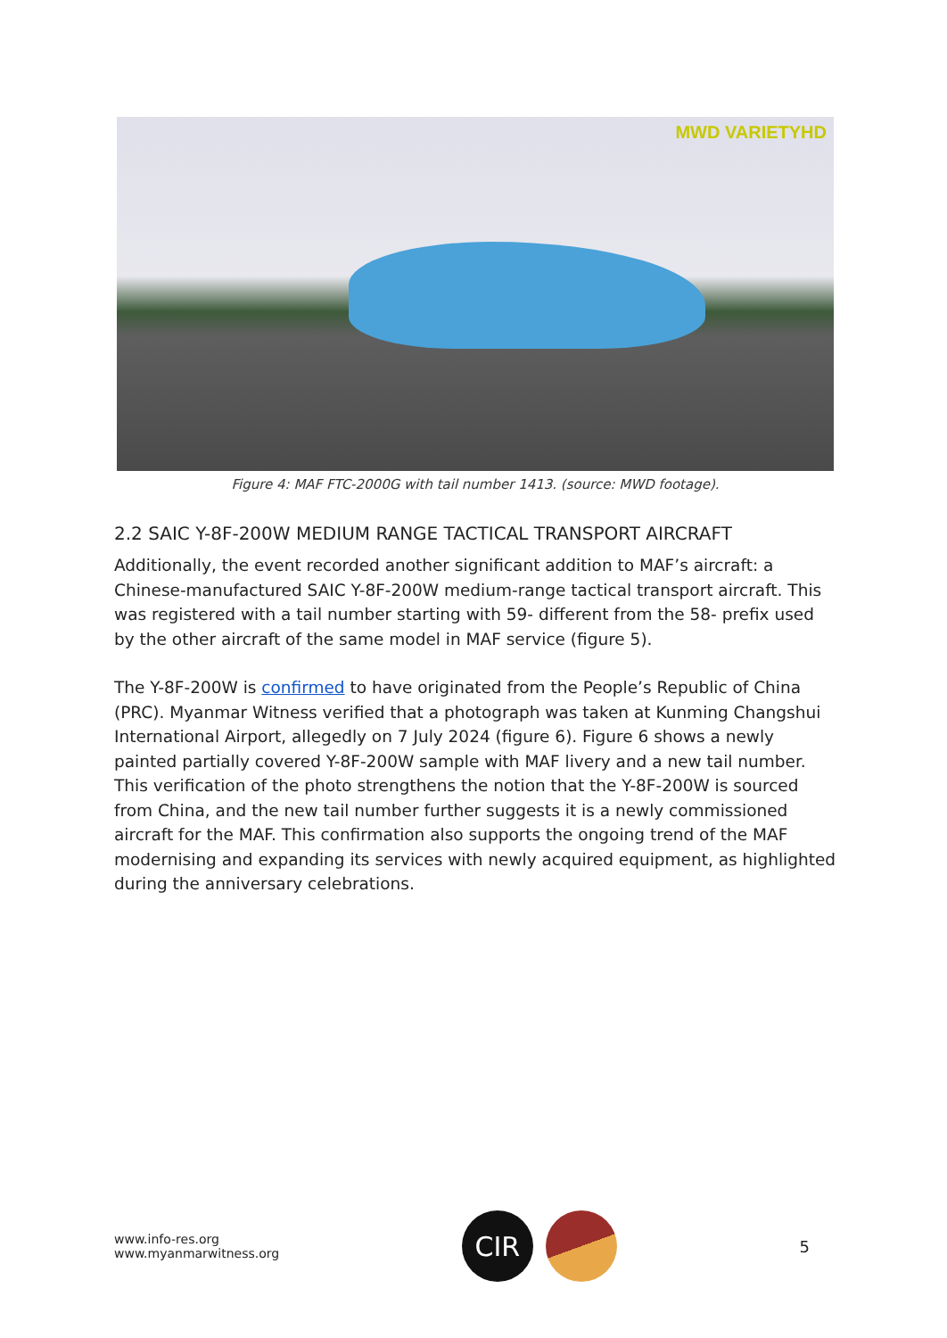MWD VARIETYHD
Figure 4: MAF FTC-2000G with tail number 1413. (source: MWD footage).
2.2 SAIC Y-8F-200W MEDIUM RANGE TACTICAL TRANSPORT AIRCRAFT
Additionally, the event recorded another significant addition to MAF’s aircraft: a Chinese-manufactured SAIC Y-8F-200W medium-range tactical transport aircraft. This was registered with a tail number starting with 59- different from the 58- prefix used by the other aircraft of the same model in MAF service (figure 5).
The Y-8F-200W is confirmed to have originated from the People’s Republic of China (PRC). Myanmar Witness verified that a photograph was taken at Kunming Changshui International Airport, allegedly on 7 July 2024 (figure 6). Figure 6 shows a newly painted partially covered Y-8F-200W sample with MAF livery and a new tail number. This verification of the photo strengthens the notion that the Y-8F-200W is sourced from China, and the new tail number further suggests it is a newly commissioned aircraft for the MAF. This confirmation also supports the ongoing trend of the MAF modernising and expanding its services with newly acquired equipment, as highlighted during the anniversary celebrations.
www.info-res.org
www.myanmarwitness.org
CIR
5